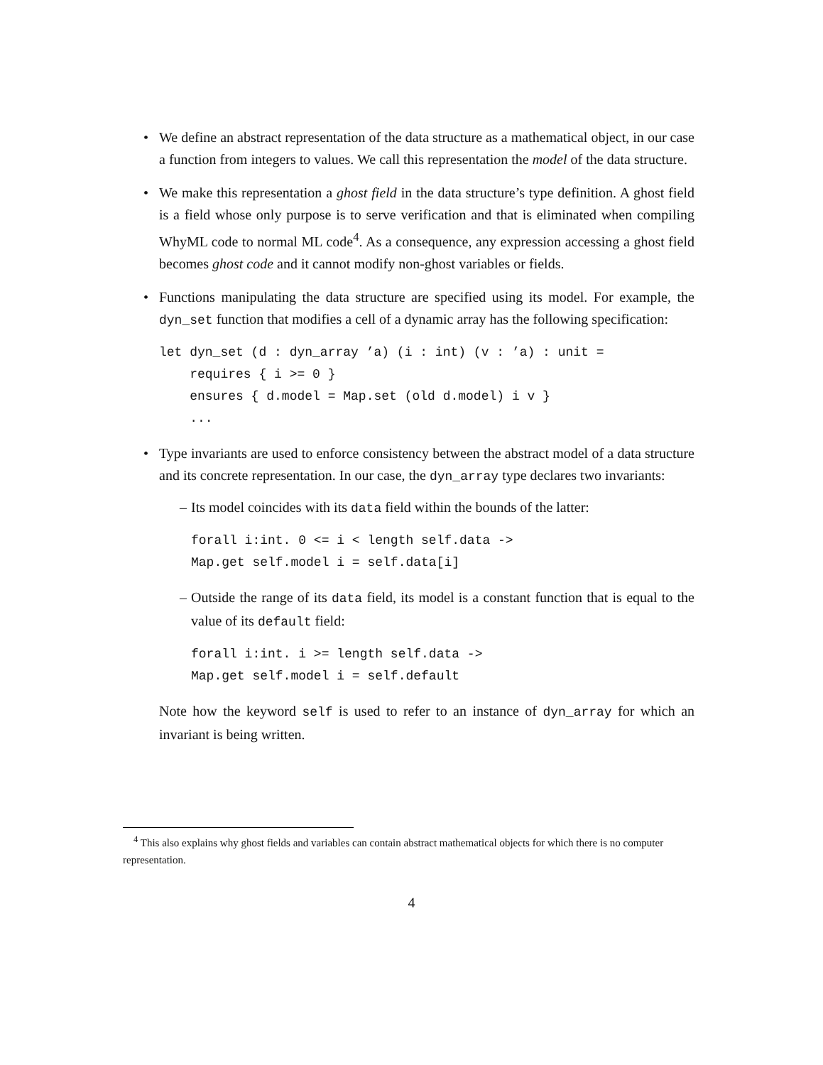• We define an abstract representation of the data structure as a mathematical object, in our case a function from integers to values. We call this representation the model of the data structure.
• We make this representation a ghost field in the data structure’s type definition. A ghost field is a field whose only purpose is to serve verification and that is eliminated when compiling WhyML code to normal ML code<sup>4</sup>. As a consequence, any expression accessing a ghost field becomes ghost code and it cannot modify non-ghost variables or fields.
• Functions manipulating the data structure are specified using its model. For example, the dyn_set function that modifies a cell of a dynamic array has the following specification:
let dyn_set (d : dyn_array ’a) (i : int) (v : ’a) : unit =
    requires { i >= 0 }
    ensures { d.model = Map.set (old d.model) i v }
    ...
• Type invariants are used to enforce consistency between the abstract model of a data structure and its concrete representation. In our case, the dyn_array type declares two invariants:
– Its model coincides with its data field within the bounds of the latter:
forall i:int. 0 <= i < length self.data ->
Map.get self.model i = self.data[i]
– Outside the range of its data field, its model is a constant function that is equal to the value of its default field:
forall i:int. i >= length self.data ->
Map.get self.model i = self.default
Note how the keyword self is used to refer to an instance of dyn_array for which an invariant is being written.
<sup>4</sup> This also explains why ghost fields and variables can contain abstract mathematical objects for which there is no computer representation.
4